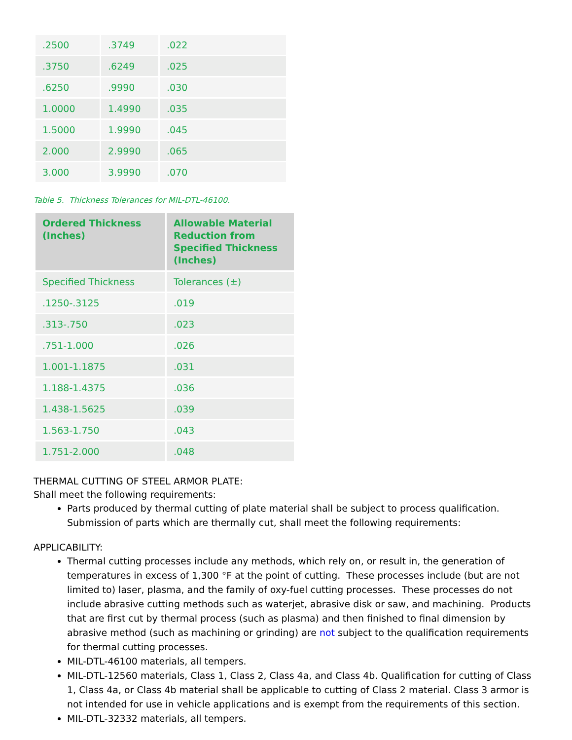| .2500 | .3749 | .022 |
| .3750 | .6249 | .025 |
| .6250 | .9990 | .030 |
| 1.0000 | 1.4990 | .035 |
| 1.5000 | 1.9990 | .045 |
| 2.000 | 2.9990 | .065 |
| 3.000 | 3.9990 | .070 |
Table 5. Thickness Tolerances for MIL-DTL-46100.
| Ordered Thickness (Inches) | Allowable Material Reduction from Specified Thickness (Inches) |
| --- | --- |
| Specified Thickness | Tolerances (±) |
| .1250-.3125 | .019 |
| .313-.750 | .023 |
| .751-1.000 | .026 |
| 1.001-1.1875 | .031 |
| 1.188-1.4375 | .036 |
| 1.438-1.5625 | .039 |
| 1.563-1.750 | .043 |
| 1.751-2.000 | .048 |
THERMAL CUTTING OF STEEL ARMOR PLATE:
Shall meet the following requirements:
Parts produced by thermal cutting of plate material shall be subject to process qualification. Submission of parts which are thermally cut, shall meet the following requirements:
APPLICABILITY:
Thermal cutting processes include any methods, which rely on, or result in, the generation of temperatures in excess of 1,300 °F at the point of cutting. These processes include (but are not limited to) laser, plasma, and the family of oxy-fuel cutting processes. These processes do not include abrasive cutting methods such as waterjet, abrasive disk or saw, and machining. Products that are first cut by thermal process (such as plasma) and then finished to final dimension by abrasive method (such as machining or grinding) are not subject to the qualification requirements for thermal cutting processes.
MIL-DTL-46100 materials, all tempers.
MIL-DTL-12560 materials, Class 1, Class 2, Class 4a, and Class 4b. Qualification for cutting of Class 1, Class 4a, or Class 4b material shall be applicable to cutting of Class 2 material. Class 3 armor is not intended for use in vehicle applications and is exempt from the requirements of this section.
MIL-DTL-32332 materials, all tempers.